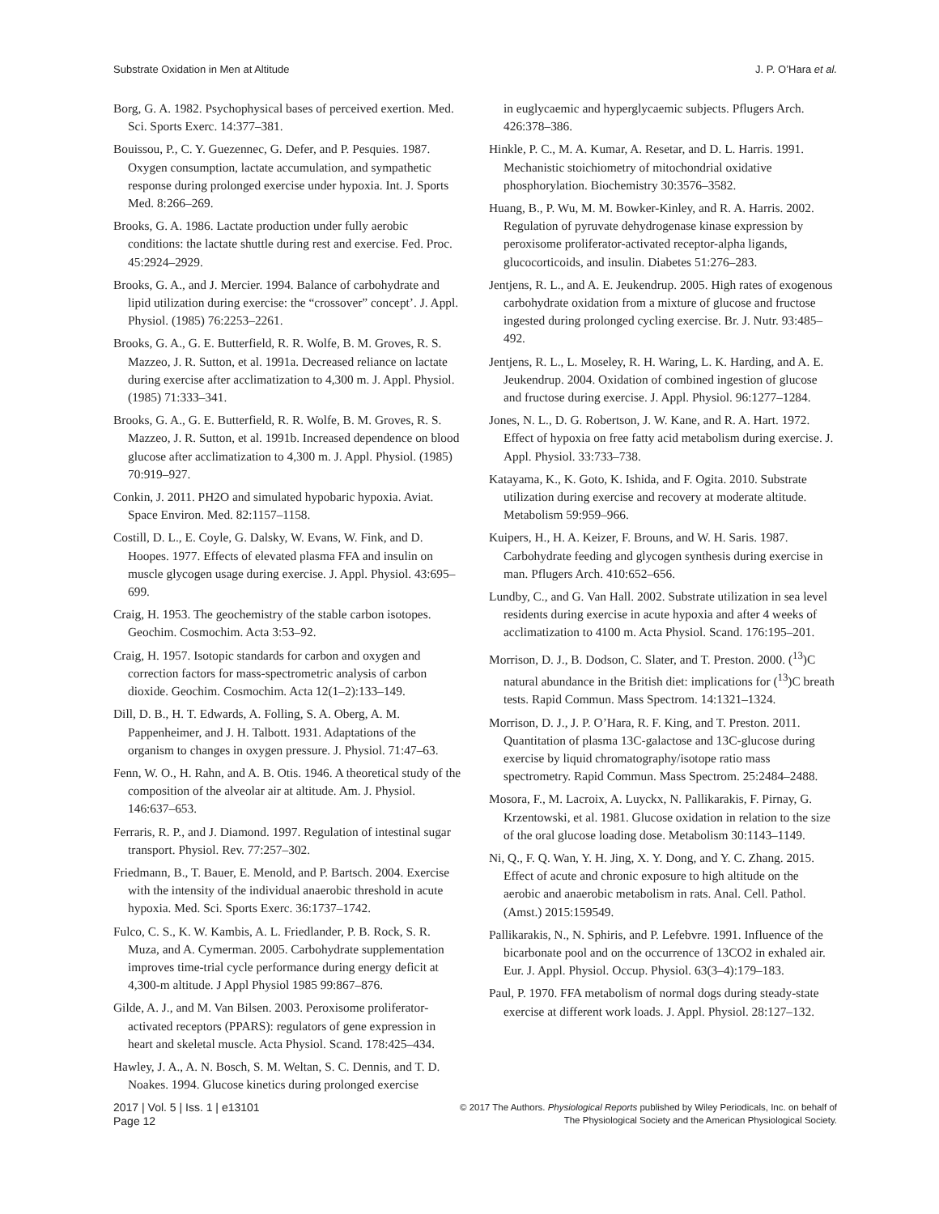Substrate Oxidation in Men at Altitude J. P. O’Hara et al.
Borg, G. A. 1982. Psychophysical bases of perceived exertion. Med. Sci. Sports Exerc. 14:377–381.
Bouissou, P., C. Y. Guezennec, G. Defer, and P. Pesquies. 1987. Oxygen consumption, lactate accumulation, and sympathetic response during prolonged exercise under hypoxia. Int. J. Sports Med. 8:266–269.
Brooks, G. A. 1986. Lactate production under fully aerobic conditions: the lactate shuttle during rest and exercise. Fed. Proc. 45:2924–2929.
Brooks, G. A., and J. Mercier. 1994. Balance of carbohydrate and lipid utilization during exercise: the “crossover” concept’. J. Appl. Physiol. (1985) 76:2253–2261.
Brooks, G. A., G. E. Butterfield, R. R. Wolfe, B. M. Groves, R. S. Mazzeo, J. R. Sutton, et al. 1991a. Decreased reliance on lactate during exercise after acclimatization to 4,300 m. J. Appl. Physiol. (1985) 71:333–341.
Brooks, G. A., G. E. Butterfield, R. R. Wolfe, B. M. Groves, R. S. Mazzeo, J. R. Sutton, et al. 1991b. Increased dependence on blood glucose after acclimatization to 4,300 m. J. Appl. Physiol. (1985) 70:919–927.
Conkin, J. 2011. PH2O and simulated hypobaric hypoxia. Aviat. Space Environ. Med. 82:1157–1158.
Costill, D. L., E. Coyle, G. Dalsky, W. Evans, W. Fink, and D. Hoopes. 1977. Effects of elevated plasma FFA and insulin on muscle glycogen usage during exercise. J. Appl. Physiol. 43:695–699.
Craig, H. 1953. The geochemistry of the stable carbon isotopes. Geochim. Cosmochim. Acta 3:53–92.
Craig, H. 1957. Isotopic standards for carbon and oxygen and correction factors for mass-spectrometric analysis of carbon dioxide. Geochim. Cosmochim. Acta 12(1–2):133–149.
Dill, D. B., H. T. Edwards, A. Folling, S. A. Oberg, A. M. Pappenheimer, and J. H. Talbott. 1931. Adaptations of the organism to changes in oxygen pressure. J. Physiol. 71:47–63.
Fenn, W. O., H. Rahn, and A. B. Otis. 1946. A theoretical study of the composition of the alveolar air at altitude. Am. J. Physiol. 146:637–653.
Ferraris, R. P., and J. Diamond. 1997. Regulation of intestinal sugar transport. Physiol. Rev. 77:257–302.
Friedmann, B., T. Bauer, E. Menold, and P. Bartsch. 2004. Exercise with the intensity of the individual anaerobic threshold in acute hypoxia. Med. Sci. Sports Exerc. 36:1737–1742.
Fulco, C. S., K. W. Kambis, A. L. Friedlander, P. B. Rock, S. R. Muza, and A. Cymerman. 2005. Carbohydrate supplementation improves time-trial cycle performance during energy deficit at 4,300-m altitude. J Appl Physiol 1985 99:867–876.
Gilde, A. J., and M. Van Bilsen. 2003. Peroxisome proliferator-activated receptors (PPARS): regulators of gene expression in heart and skeletal muscle. Acta Physiol. Scand. 178:425–434.
Hawley, J. A., A. N. Bosch, S. M. Weltan, S. C. Dennis, and T. D. Noakes. 1994. Glucose kinetics during prolonged exercise
in euglycaemic and hyperglycaemic subjects. Pflugers Arch. 426:378–386.
Hinkle, P. C., M. A. Kumar, A. Resetar, and D. L. Harris. 1991. Mechanistic stoichiometry of mitochondrial oxidative phosphorylation. Biochemistry 30:3576–3582.
Huang, B., P. Wu, M. M. Bowker-Kinley, and R. A. Harris. 2002. Regulation of pyruvate dehydrogenase kinase expression by peroxisome proliferator-activated receptor-alpha ligands, glucocorticoids, and insulin. Diabetes 51:276–283.
Jentjens, R. L., and A. E. Jeukendrup. 2005. High rates of exogenous carbohydrate oxidation from a mixture of glucose and fructose ingested during prolonged cycling exercise. Br. J. Nutr. 93:485–492.
Jentjens, R. L., L. Moseley, R. H. Waring, L. K. Harding, and A. E. Jeukendrup. 2004. Oxidation of combined ingestion of glucose and fructose during exercise. J. Appl. Physiol. 96:1277–1284.
Jones, N. L., D. G. Robertson, J. W. Kane, and R. A. Hart. 1972. Effect of hypoxia on free fatty acid metabolism during exercise. J. Appl. Physiol. 33:733–738.
Katayama, K., K. Goto, K. Ishida, and F. Ogita. 2010. Substrate utilization during exercise and recovery at moderate altitude. Metabolism 59:959–966.
Kuipers, H., H. A. Keizer, F. Brouns, and W. H. Saris. 1987. Carbohydrate feeding and glycogen synthesis during exercise in man. Pflugers Arch. 410:652–656.
Lundby, C., and G. Van Hall. 2002. Substrate utilization in sea level residents during exercise in acute hypoxia and after 4 weeks of acclimatization to 4100 m. Acta Physiol. Scand. 176:195–201.
Morrison, D. J., B. Dodson, C. Slater, and T. Preston. 2000. (<sup>13</sup>)C natural abundance in the British diet: implications for (<sup>13</sup>)C breath tests. Rapid Commun. Mass Spectrom. 14:1321–1324.
Morrison, D. J., J. P. O’Hara, R. F. King, and T. Preston. 2011. Quantitation of plasma 13C-galactose and 13C-glucose during exercise by liquid chromatography/isotope ratio mass spectrometry. Rapid Commun. Mass Spectrom. 25:2484–2488.
Mosora, F., M. Lacroix, A. Luyckx, N. Pallikarakis, F. Pirnay, G. Krzentowski, et al. 1981. Glucose oxidation in relation to the size of the oral glucose loading dose. Metabolism 30:1143–1149.
Ni, Q., F. Q. Wan, Y. H. Jing, X. Y. Dong, and Y. C. Zhang. 2015. Effect of acute and chronic exposure to high altitude on the aerobic and anaerobic metabolism in rats. Anal. Cell. Pathol. (Amst.) 2015:159549.
Pallikarakis, N., N. Sphiris, and P. Lefebvre. 1991. Influence of the bicarbonate pool and on the occurrence of 13CO2 in exhaled air. Eur. J. Appl. Physiol. Occup. Physiol. 63(3–4):179–183.
Paul, P. 1970. FFA metabolism of normal dogs during steady-state exercise at different work loads. J. Appl. Physiol. 28:127–132.
2017 | Vol. 5 | Iss. 1 | e13101
Page 12
© 2017 The Authors. Physiological Reports published by Wiley Periodicals, Inc. on behalf of
The Physiological Society and the American Physiological Society.